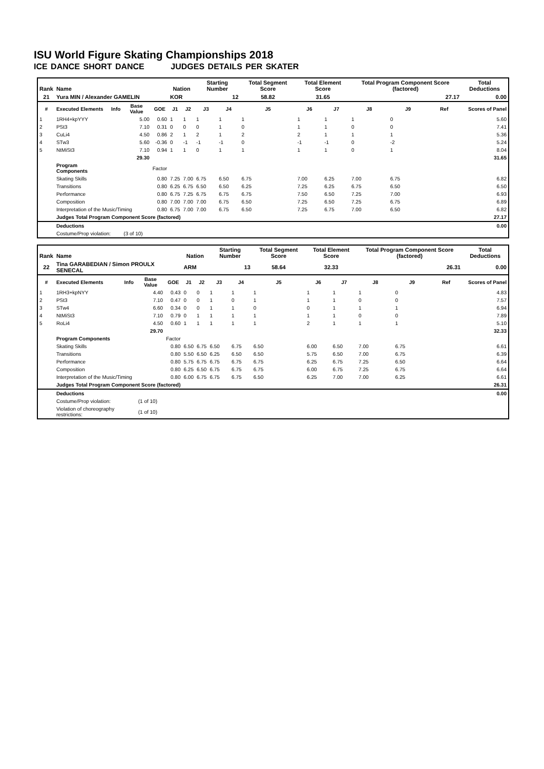ISU World Figure Skating Championships 2018
ICE DANCE SHORT DANCE JUDGES DETAILS PER SKATER
| Rank | Name | | | | Nation | | Starting Number | | Total Segment Score | Total Element Score | | Total Program Component Score (factored) | | | Total Deductions |
| --- | --- | --- | --- | --- | --- | --- | --- | --- | --- | --- | --- | --- | --- | --- | --- |
| 21 | Yura MIN / Alexander GAMELIN | | | | KOR | | 12 | | 58.82 | 31.65 | | 27.17 | | | 0.00 |
| # | Executed Elements | Info | Base Value | GOE | J1 | J2 | J3 | J4 | J5 | J6 | J7 | J8 | J9 | Ref | Scores of Panel |
| 1 | 1RH4+kpYYY | | 5.00 | 0.60 | 1 | 1 | 1 | 1 | 1 | 1 | 1 | 1 | 0 | | 5.60 |
| 2 | PSt3 | | 7.10 | 0.31 | 0 | 0 | 0 | 1 | 0 | 1 | 1 | 0 | 0 | | 7.41 |
| 3 | CuLi4 | | 4.50 | 0.86 | 2 | 1 | 2 | 1 | 2 | 2 | 1 | 1 | 1 | | 5.36 |
| 4 | STw3 | | 5.60 | -0.36 | 0 | -1 | -1 | -1 | 0 | -1 | -1 | 0 | -2 | | 5.24 |
| 5 | NtMiSt3 | | 7.10 | 0.94 | 1 | 1 | 0 | 1 | 1 | 1 | 1 | 0 | 1 | | 8.04 |
| | | | 29.30 | | | | | | | | | | | | 31.65 |
| | Program Components | | | Factor | | | | | | | | | | | |
| | Skating Skills | | | 0.80 | 7.25 | 7.00 | 6.75 | 6.50 | 6.75 | 7.00 | 6.25 | 7.00 | 6.75 | | 6.82 |
| | Transitions | | | 0.80 | 6.25 | 6.75 | 6.50 | 6.50 | 6.25 | 7.25 | 6.25 | 6.75 | 6.50 | | 6.50 |
| | Performance | | | 0.80 | 6.75 | 7.25 | 6.75 | 6.75 | 6.75 | 7.50 | 6.50 | 7.25 | 7.00 | | 6.93 |
| | Composition | | | 0.80 | 7.00 | 7.00 | 7.00 | 6.75 | 6.50 | 7.25 | 6.50 | 7.25 | 6.75 | | 6.89 |
| | Interpretation of the Music/Timing | | | 0.80 | 6.75 | 7.00 | 7.00 | 6.75 | 6.50 | 7.25 | 6.75 | 7.00 | 6.50 | | 6.82 |
| | Judges Total Program Component Score (factored) | | | | | | | | | | | | | | 27.17 |
| | Deductions | | | | | | | | | | | | | | 0.00 |
| | Costume/Prop violation: | | (3 of 10) | | | | | | | | | | | | |
| Rank | Name | | | | Nation | | Starting Number | | Total Segment Score | Total Element Score | | Total Program Component Score (factored) | | | Total Deductions |
| --- | --- | --- | --- | --- | --- | --- | --- | --- | --- | --- | --- | --- | --- | --- | --- |
| 22 | Tina GARABEDIAN / Simon PROULX SENECAL | | | | ARM | | 13 | | 58.64 | 32.33 | | 26.31 | | | 0.00 |
| # | Executed Elements | Info | Base Value | GOE | J1 | J2 | J3 | J4 | J5 | J6 | J7 | J8 | J9 | Ref | Scores of Panel |
| 1 | 1RH3+kpNYY | | 4.40 | 0.43 | 0 | 0 | 1 | 1 | 1 | 1 | 1 | 1 | 0 | | 4.83 |
| 2 | PSt3 | | 7.10 | 0.47 | 0 | 0 | 1 | 0 | 1 | 1 | 1 | 0 | 0 | | 7.57 |
| 3 | STw4 | | 6.60 | 0.34 | 0 | 0 | 1 | 1 | 0 | 0 | 1 | 1 | 1 | | 6.94 |
| 4 | NtMiSt3 | | 7.10 | 0.79 | 0 | 1 | 1 | 1 | 1 | 1 | 1 | 0 | 0 | | 7.89 |
| 5 | RoLi4 | | 4.50 | 0.60 | 1 | 1 | 1 | 1 | 1 | 2 | 1 | 1 | 1 | | 5.10 |
| | | | 29.70 | | | | | | | | | | | | 32.33 |
| | Program Components | | | Factor | | | | | | | | | | | |
| | Skating Skills | | | 0.80 | 6.50 | 6.75 | 6.50 | 6.75 | 6.50 | 6.00 | 6.50 | 7.00 | 6.75 | | 6.61 |
| | Transitions | | | 0.80 | 5.50 | 6.50 | 6.25 | 6.50 | 6.50 | 5.75 | 6.50 | 7.00 | 6.75 | | 6.39 |
| | Performance | | | 0.80 | 5.75 | 6.75 | 6.75 | 6.75 | 6.75 | 6.25 | 6.75 | 7.25 | 6.50 | | 6.64 |
| | Composition | | | 0.80 | 6.25 | 6.50 | 6.75 | 6.75 | 6.75 | 6.00 | 6.75 | 7.25 | 6.75 | | 6.64 |
| | Interpretation of the Music/Timing | | | 0.80 | 6.00 | 6.75 | 6.75 | 6.75 | 6.50 | 6.25 | 7.00 | 7.00 | 6.25 | | 6.61 |
| | Judges Total Program Component Score (factored) | | | | | | | | | | | | | | 26.31 |
| | Deductions | | | | | | | | | | | | | | 0.00 |
| | Costume/Prop violation: | | (1 of 10) | | | | | | | | | | | | |
| | Violation of choreography restrictions: | | (1 of 10) | | | | | | | | | | | | |